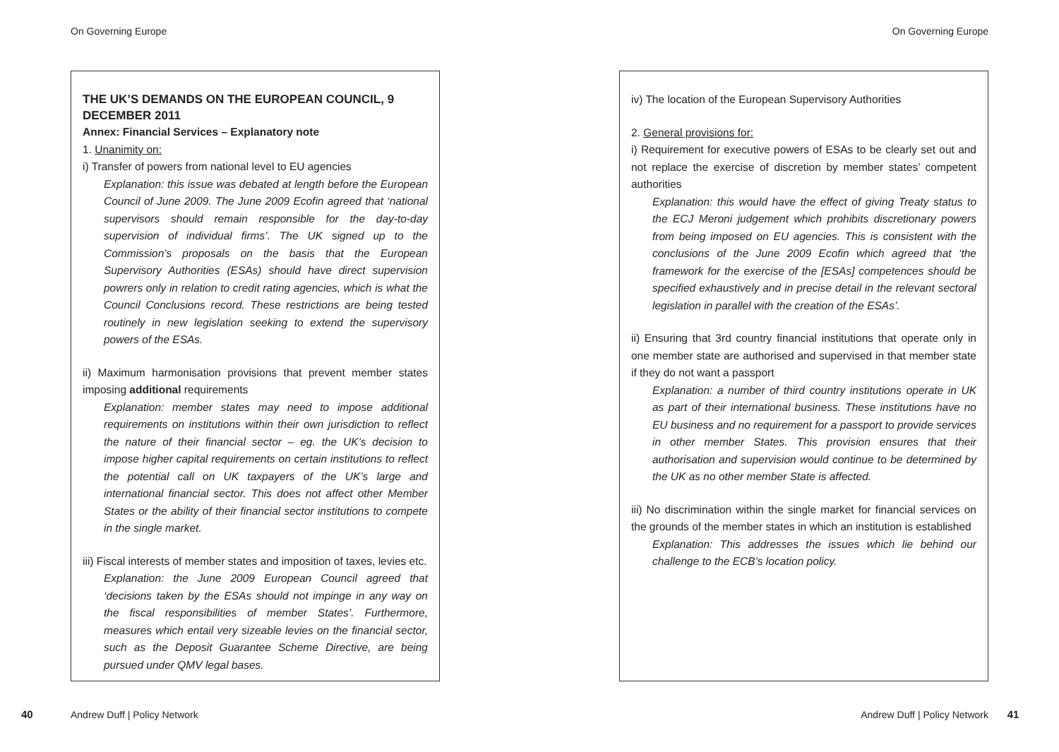On Governing Europe
THE UK’S DEMANDS ON THE EUROPEAN COUNCIL, 9 DECEMBER 2011
Annex: Financial Services – Explanatory note
1. Unanimity on:
i) Transfer of powers from national level to EU agencies
Explanation: this issue was debated at length before the European Council of June 2009. The June 2009 Ecofin agreed that ‘national supervisors should remain responsible for the day-to-day supervision of individual firms’. The UK signed up to the Commission’s proposals on the basis that the European Supervisory Authorities (ESAs) should have direct supervision powrers only in relation to credit rating agencies, which is what the Council Conclusions record. These restrictions are being tested routinely in new legislation seeking to extend the supervisory powers of the ESAs.
ii) Maximum harmonisation provisions that prevent member states imposing additional requirements
Explanation: member states may need to impose additional requirements on institutions within their own jurisdiction to reflect the nature of their financial sector – eg. the UK’s decision to impose higher capital requirements on certain institutions to reflect the potential call on UK taxpayers of the UK’s large and international financial sector. This does not affect other Member States or the ability of their financial sector institutions to compete in the single market.
iii) Fiscal interests of member states and imposition of taxes, levies etc.
Explanation: the June 2009 European Council agreed that ‘decisions taken by the ESAs should not impinge in any way on the fiscal responsibilities of member States’. Furthermore, measures which entail very sizeable levies on the financial sector, such as the Deposit Guarantee Scheme Directive, are being pursued under QMV legal bases.
40 Andrew Duff | Policy Network
On Governing Europe
iv) The location of the European Supervisory Authorities
2. General provisions for:
i) Requirement for executive powers of ESAs to be clearly set out and not replace the exercise of discretion by member states’ competent authorities
Explanation: this would have the effect of giving Treaty status to the ECJ Meroni judgement which prohibits discretionary powers from being imposed on EU agencies. This is consistent with the conclusions of the June 2009 Ecofin which agreed that ‘the framework for the exercise of the [ESAs] competences should be specified exhaustively and in precise detail in the relevant sectoral legislation in parallel with the creation of the ESAs’.
ii) Ensuring that 3rd country financial institutions that operate only in one member state are authorised and supervised in that member state if they do not want a passport
Explanation: a number of third country institutions operate in UK as part of their international business. These institutions have no EU business and no requirement for a passport to provide services in other member States. This provision ensures that their authorisation and supervision would continue to be determined by the UK as no other member State is affected.
iii) No discrimination within the single market for financial services on the grounds of the member states in which an institution is established
Explanation: This addresses the issues which lie behind our challenge to the ECB’s location policy.
Andrew Duff | Policy Network 41